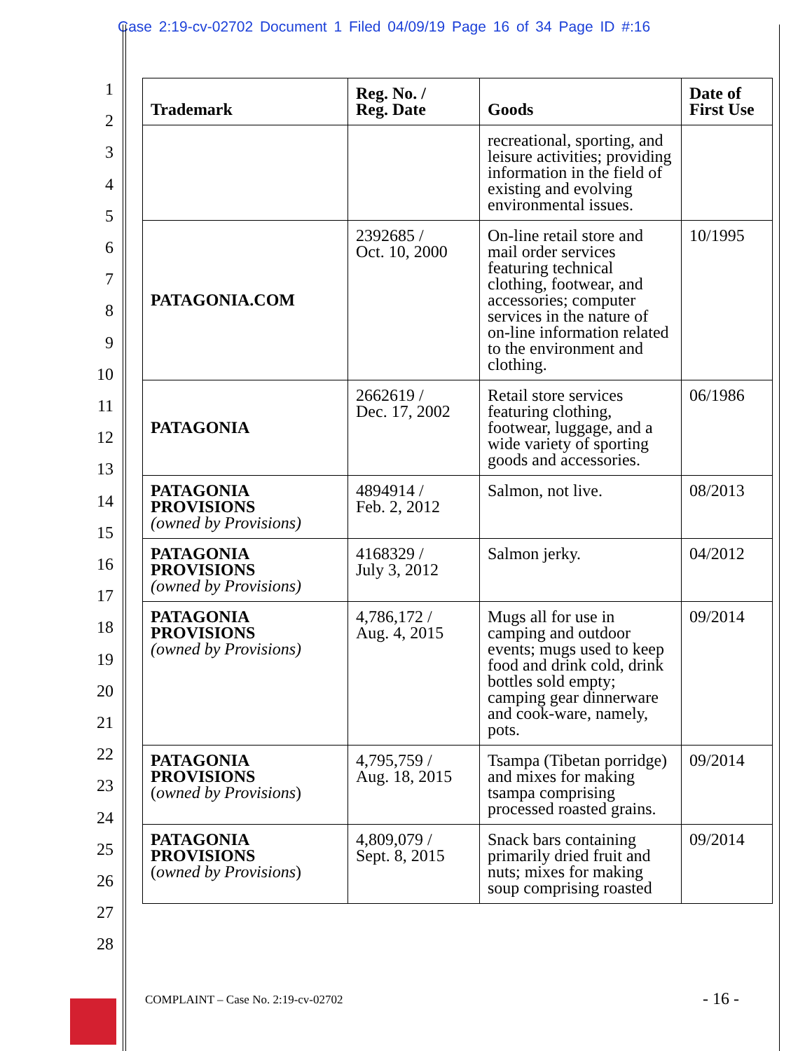Case 2:19-cv-02702 Document 1 Filed 04/09/19 Page 16 of 34 Page ID #:16
1
2
3
4
5
6
7
8
9
10
11
12
13
14
15
16
17
18
19
20
21
22
23
24
25
26
27
28
| Trademark | Reg. No. / Reg. Date | Goods | Date of First Use |
| --- | --- | --- | --- |
| | | recreational, sporting, and leisure activities; providing information in the field of existing and evolving environmental issues. | |
| PATAGONIA.COM | 2392685 / Oct. 10, 2000 | On-line retail store and mail order services featuring technical clothing, footwear, and accessories; computer services in the nature of on-line information related to the environment and clothing. | 10/1995 |
| PATAGONIA | 2662619 / Dec. 17, 2002 | Retail store services featuring clothing, footwear, luggage, and a wide variety of sporting goods and accessories. | 06/1986 |
| PATAGONIA PROVISIONS (owned by Provisions) | 4894914 / Feb. 2, 2012 | Salmon, not live. | 08/2013 |
| PATAGONIA PROVISIONS (owned by Provisions) | 4168329 / July 3, 2012 | Salmon jerky. | 04/2012 |
| PATAGONIA PROVISIONS (owned by Provisions) | 4,786,172 / Aug. 4, 2015 | Mugs all for use in camping and outdoor events; mugs used to keep food and drink cold, drink bottles sold empty; camping gear dinnerware and cook-ware, namely, pots. | 09/2014 |
| PATAGONIA PROVISIONS ( owned by Provisions ) | 4,795,759 / Aug. 18, 2015 | Tsampa (Tibetan porridge) and mixes for making tsampa comprising processed roasted grains. | 09/2014 |
| PATAGONIA PROVISIONS ( owned by Provisions ) | 4,809,079 / Sept. 8, 2015 | Snack bars containing primarily dried fruit and nuts; mixes for making soup comprising roasted | 09/2014 |
COMPLAINT – Case No. 2:19-cv-02702
- 16 -